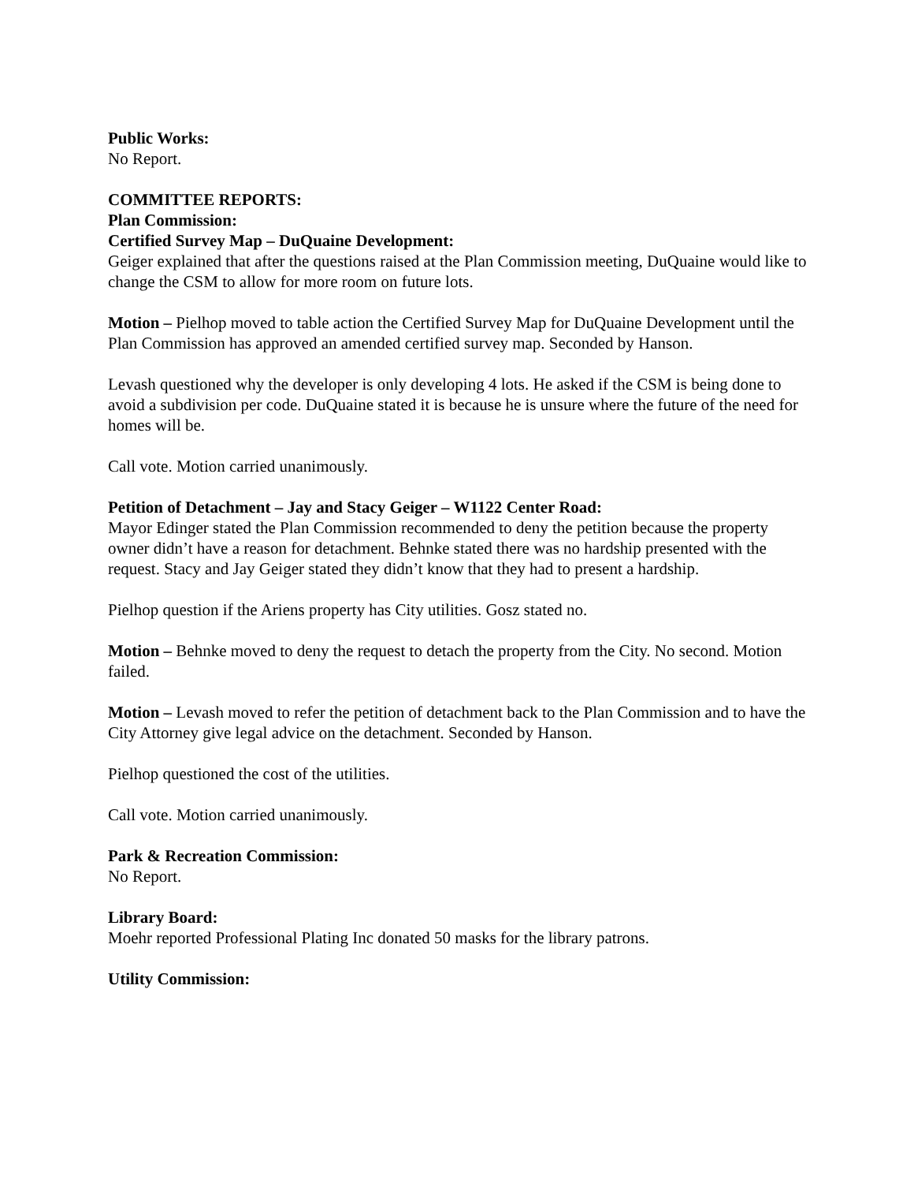Public Works:
No Report.
COMMITTEE REPORTS:
Plan Commission:
Certified Survey Map – DuQuaine Development:
Geiger explained that after the questions raised at the Plan Commission meeting, DuQuaine would like to change the CSM to allow for more room on future lots.
Motion – Pielhop moved to table action the Certified Survey Map for DuQuaine Development until the Plan Commission has approved an amended certified survey map. Seconded by Hanson.
Levash questioned why the developer is only developing 4 lots. He asked if the CSM is being done to avoid a subdivision per code. DuQuaine stated it is because he is unsure where the future of the need for homes will be.
Call vote. Motion carried unanimously.
Petition of Detachment – Jay and Stacy Geiger – W1122 Center Road:
Mayor Edinger stated the Plan Commission recommended to deny the petition because the property owner didn’t have a reason for detachment. Behnke stated there was no hardship presented with the request. Stacy and Jay Geiger stated they didn’t know that they had to present a hardship.
Pielhop question if the Ariens property has City utilities. Gosz stated no.
Motion – Behnke moved to deny the request to detach the property from the City. No second. Motion failed.
Motion – Levash moved to refer the petition of detachment back to the Plan Commission and to have the City Attorney give legal advice on the detachment. Seconded by Hanson.
Pielhop questioned the cost of the utilities.
Call vote. Motion carried unanimously.
Park & Recreation Commission:
No Report.
Library Board:
Moehr reported Professional Plating Inc donated 50 masks for the library patrons.
Utility Commission: